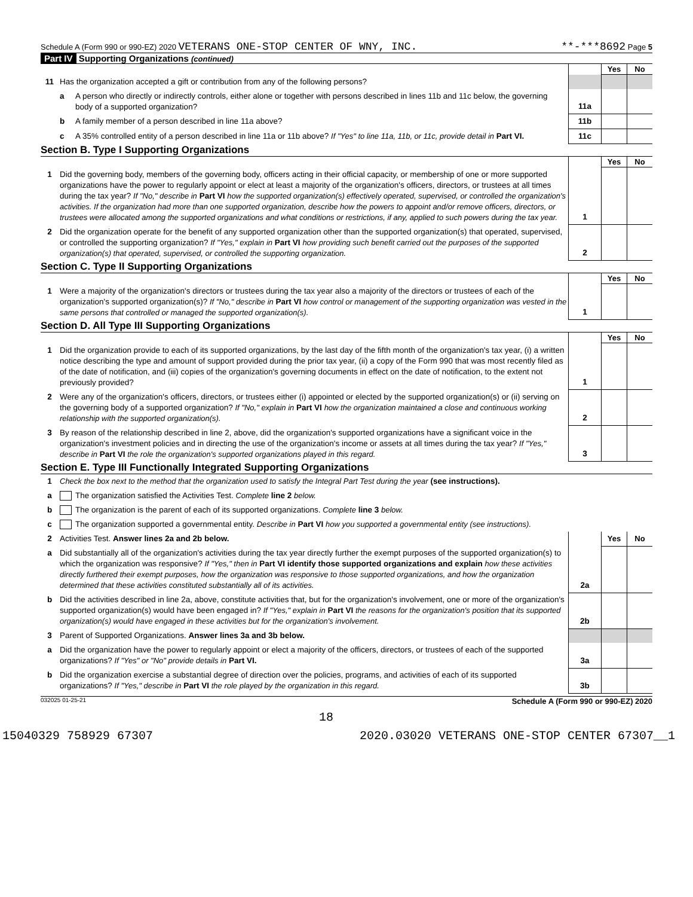Schedule A (Form 990 or 990-EZ) 2020 VETERANS ONE-STOP CENTER OF WNY, INC.
**-***8692 Page 5
Part IV Supporting Organizations (continued)
| | | | | Yes | No |
| 11 | Has the organization accepted a gift or contribution from any of the following persons? | | | | |
| | a | A person who directly or indirectly controls, either alone or together with persons described in lines 11b and 11c below, the governing body of a supported organization? | 11a | | |
| | b | A family member of a person described in line 11a above? | 11b | | |
| | c | A 35% controlled entity of a person described in line 11a or 11b above? If "Yes" to line 11a, 11b, or 11c, provide detail in Part VI. | 11c | | |
Section B. Type I Supporting Organizations
| | | | Yes | No |
| 1 | Did the governing body, members of the governing body, officers acting in their official capacity, or membership of one or more supported organizations have the power to regularly appoint or elect at least a majority of the organization's officers, directors, or trustees at all times during the tax year? If "No," describe in Part VI how the supported organization(s) effectively operated, supervised, or controlled the organization's activities. If the organization had more than one supported organization, describe how the powers to appoint and/or remove officers, directors, or trustees were allocated among the supported organizations and what conditions or restrictions, if any, applied to such powers during the tax year. | 1 | | |
| 2 | Did the organization operate for the benefit of any supported organization other than the supported organization(s) that operated, supervised, or controlled the supporting organization? If "Yes," explain in Part VI how providing such benefit carried out the purposes of the supported organization(s) that operated, supervised, or controlled the supporting organization. | 2 | | |
Section C. Type II Supporting Organizations
| | | | Yes | No |
| 1 | Were a majority of the organization's directors or trustees during the tax year also a majority of the directors or trustees of each of the organization's supported organization(s)? If "No," describe in Part VI how control or management of the supporting organization was vested in the same persons that controlled or managed the supported organization(s). | 1 | | |
Section D. All Type III Supporting Organizations
| | | | Yes | No |
| 1 | Did the organization provide to each of its supported organizations, by the last day of the fifth month of the organization's tax year, (i) a written notice describing the type and amount of support provided during the prior tax year, (ii) a copy of the Form 990 that was most recently filed as of the date of notification, and (iii) copies of the organization's governing documents in effect on the date of notification, to the extent not previously provided? | 1 | | |
| 2 | Were any of the organization's officers, directors, or trustees either (i) appointed or elected by the supported organization(s) or (ii) serving on the governing body of a supported organization? If "No," explain in Part VI how the organization maintained a close and continuous working relationship with the supported organization(s). | 2 | | |
| 3 | By reason of the relationship described in line 2, above, did the organization's supported organizations have a significant voice in the organization's investment policies and in directing the use of the organization's income or assets at all times during the tax year? If "Yes," describe in Part VI the role the organization's supported organizations played in this regard. | 3 | | |
Section E. Type III Functionally Integrated Supporting Organizations
| 1 | Check the box next to the method that the organization used to satisfy the Integral Part Test during the year (see instructions). | | | |
| a | The organization satisfied the Activities Test. Complete line 2 below. | | | |
| b | The organization is the parent of each of its supported organizations. Complete line 3 below. | | | |
| c | The organization supported a governmental entity. Describe in Part VI how you supported a governmental entity (see instructions). | | | |
| 2 | Activities Test. Answer lines 2a and 2b below. | | Yes | No |
| a | Did substantially all of the organization's activities during the tax year directly further the exempt purposes of the supported organization(s) to which the organization was responsive? If "Yes," then in Part VI identify those supported organizations and explain how these activities directly furthered their exempt purposes, how the organization was responsive to those supported organizations, and how the organization determined that these activities constituted substantially all of its activities. | 2a | | |
| b | Did the activities described in line 2a, above, constitute activities that, but for the organization's involvement, one or more of the organization's supported organization(s) would have been engaged in? If "Yes," explain in Part VI the reasons for the organization's position that its supported organization(s) would have engaged in these activities but for the organization's involvement. | 2b | | |
| 3 | Parent of Supported Organizations. Answer lines 3a and 3b below. | | | |
| a | Did the organization have the power to regularly appoint or elect a majority of the officers, directors, or trustees of each of the supported organizations? If "Yes" or "No" provide details in Part VI. | 3a | | |
| b | Did the organization exercise a substantial degree of direction over the policies, programs, and activities of each of its supported organizations? If "Yes," describe in Part VI the role played by the organization in this regard. | 3b | | |
032025 01-25-21 Schedule A (Form 990 or 990-EZ) 2020
18
15040329 758929 67307 2020.03020 VETERANS ONE-STOP CENTER 67307__1